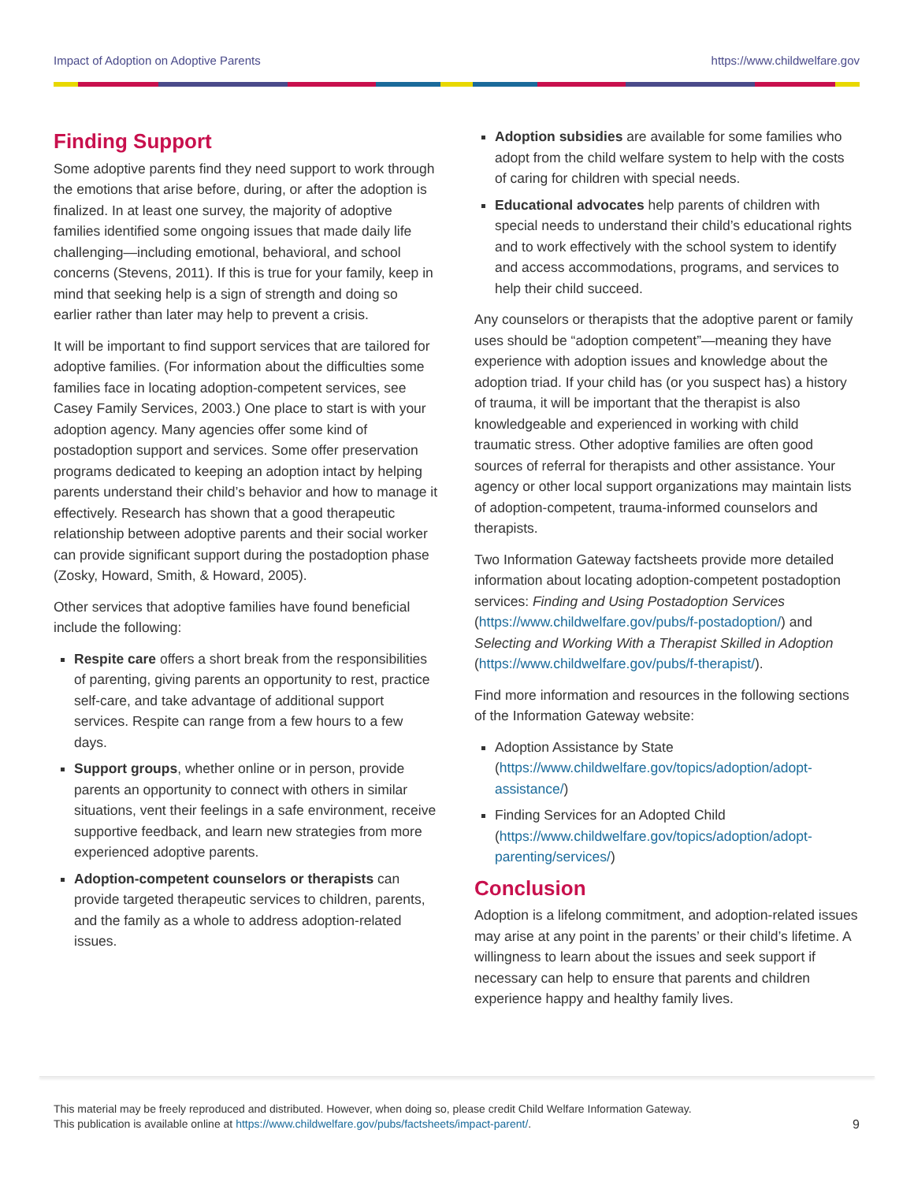Impact of Adoption on Adoptive Parents https://www.childwelfare.gov
Finding Support
Some adoptive parents find they need support to work through the emotions that arise before, during, or after the adoption is finalized. In at least one survey, the majority of adoptive families identified some ongoing issues that made daily life challenging—including emotional, behavioral, and school concerns (Stevens, 2011). If this is true for your family, keep in mind that seeking help is a sign of strength and doing so earlier rather than later may help to prevent a crisis.
It will be important to find support services that are tailored for adoptive families. (For information about the difficulties some families face in locating adoption-competent services, see Casey Family Services, 2003.) One place to start is with your adoption agency. Many agencies offer some kind of postadoption support and services. Some offer preservation programs dedicated to keeping an adoption intact by helping parents understand their child’s behavior and how to manage it effectively. Research has shown that a good therapeutic relationship between adoptive parents and their social worker can provide significant support during the postadoption phase (Zosky, Howard, Smith, & Howard, 2005).
Other services that adoptive families have found beneficial include the following:
Respite care offers a short break from the responsibilities of parenting, giving parents an opportunity to rest, practice self-care, and take advantage of additional support services. Respite can range from a few hours to a few days.
Support groups, whether online or in person, provide parents an opportunity to connect with others in similar situations, vent their feelings in a safe environment, receive supportive feedback, and learn new strategies from more experienced adoptive parents.
Adoption-competent counselors or therapists can provide targeted therapeutic services to children, parents, and the family as a whole to address adoption-related issues.
Adoption subsidies are available for some families who adopt from the child welfare system to help with the costs of caring for children with special needs.
Educational advocates help parents of children with special needs to understand their child’s educational rights and to work effectively with the school system to identify and access accommodations, programs, and services to help their child succeed.
Any counselors or therapists that the adoptive parent or family uses should be “adoption competent”—meaning they have experience with adoption issues and knowledge about the adoption triad. If your child has (or you suspect has) a history of trauma, it will be important that the therapist is also knowledgeable and experienced in working with child traumatic stress. Other adoptive families are often good sources of referral for therapists and other assistance. Your agency or other local support organizations may maintain lists of adoption-competent, trauma-informed counselors and therapists.
Two Information Gateway factsheets provide more detailed information about locating adoption-competent postadoption services: Finding and Using Postadoption Services (https://www.childwelfare.gov/pubs/f-postadoption/) and Selecting and Working With a Therapist Skilled in Adoption (https://www.childwelfare.gov/pubs/f-therapist/).
Find more information and resources in the following sections of the Information Gateway website:
Adoption Assistance by State (https://www.childwelfare.gov/topics/adoption/adopt-assistance/)
Finding Services for an Adopted Child (https://www.childwelfare.gov/topics/adoption/adopt-parenting/services/)
Conclusion
Adoption is a lifelong commitment, and adoption-related issues may arise at any point in the parents’ or their child’s lifetime. A willingness to learn about the issues and seek support if necessary can help to ensure that parents and children experience happy and healthy family lives.
This material may be freely reproduced and distributed. However, when doing so, please credit Child Welfare Information Gateway.
This publication is available online at https://www.childwelfare.gov/pubs/factsheets/impact-parent/.
9